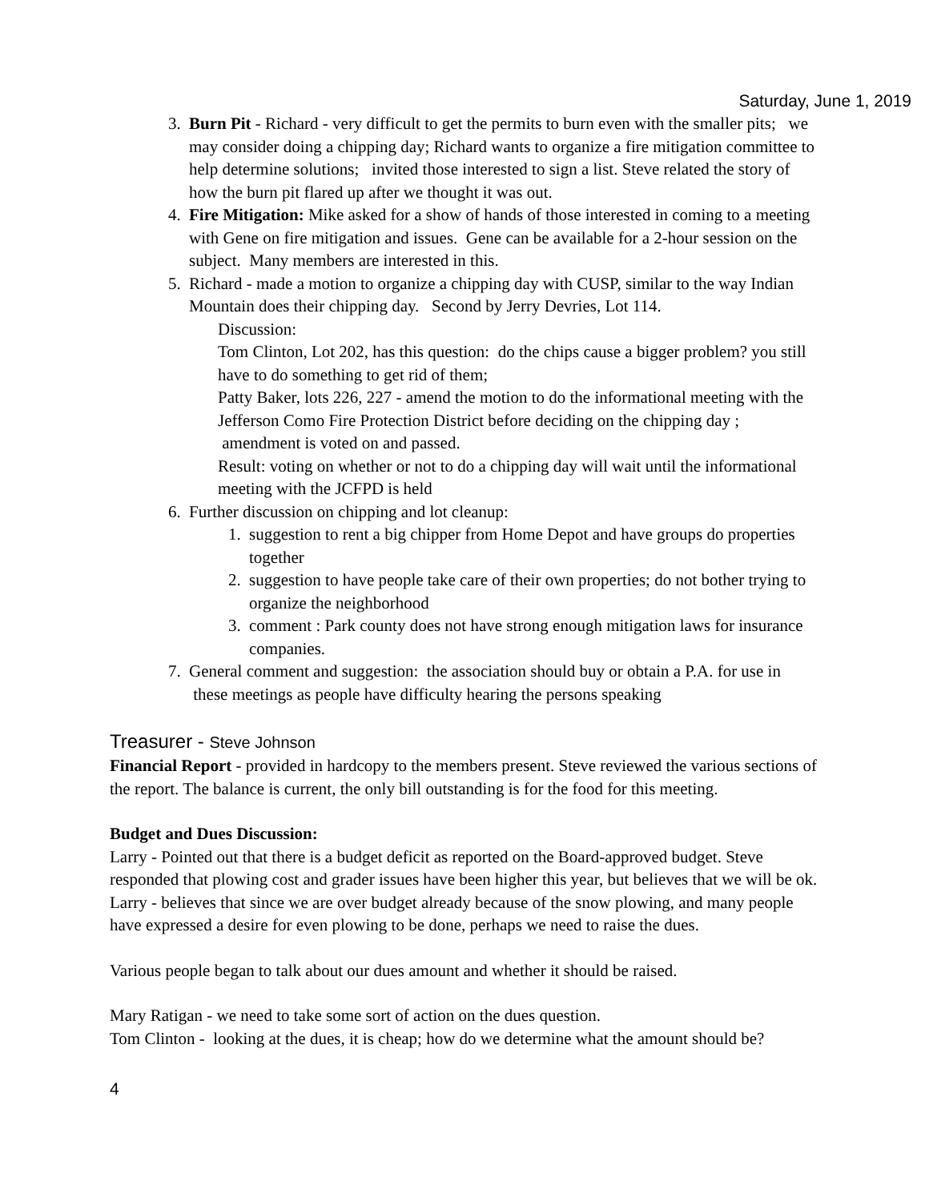Saturday, June 1, 2019
3. Burn Pit - Richard - very difficult to get the permits to burn even with the smaller pits; we may consider doing a chipping day; Richard wants to organize a fire mitigation committee to help determine solutions; invited those interested to sign a list. Steve related the story of how the burn pit flared up after we thought it was out.
4. Fire Mitigation: Mike asked for a show of hands of those interested in coming to a meeting with Gene on fire mitigation and issues. Gene can be available for a 2-hour session on the subject. Many members are interested in this.
5. Richard - made a motion to organize a chipping day with CUSP, similar to the way Indian Mountain does their chipping day. Second by Jerry Devries, Lot 114.
Discussion:
Tom Clinton, Lot 202, has this question: do the chips cause a bigger problem? you still have to do something to get rid of them;
Patty Baker, lots 226, 227 - amend the motion to do the informational meeting with the Jefferson Como Fire Protection District before deciding on the chipping day ; amendment is voted on and passed.
Result: voting on whether or not to do a chipping day will wait until the informational meeting with the JCFPD is held
6. Further discussion on chipping and lot cleanup:
1. suggestion to rent a big chipper from Home Depot and have groups do properties together
2. suggestion to have people take care of their own properties; do not bother trying to organize the neighborhood
3. comment : Park county does not have strong enough mitigation laws for insurance companies.
7. General comment and suggestion: the association should buy or obtain a P.A. for use in these meetings as people have difficulty hearing the persons speaking
Treasurer - Steve Johnson
Financial Report - provided in hardcopy to the members present. Steve reviewed the various sections of the report. The balance is current, the only bill outstanding is for the food for this meeting.
Budget and Dues Discussion:
Larry - Pointed out that there is a budget deficit as reported on the Board-approved budget. Steve responded that plowing cost and grader issues have been higher this year, but believes that we will be ok.
Larry - believes that since we are over budget already because of the snow plowing, and many people have expressed a desire for even plowing to be done, perhaps we need to raise the dues.
Various people began to talk about our dues amount and whether it should be raised.
Mary Ratigan - we need to take some sort of action on the dues question.
Tom Clinton - looking at the dues, it is cheap; how do we determine what the amount should be?
4